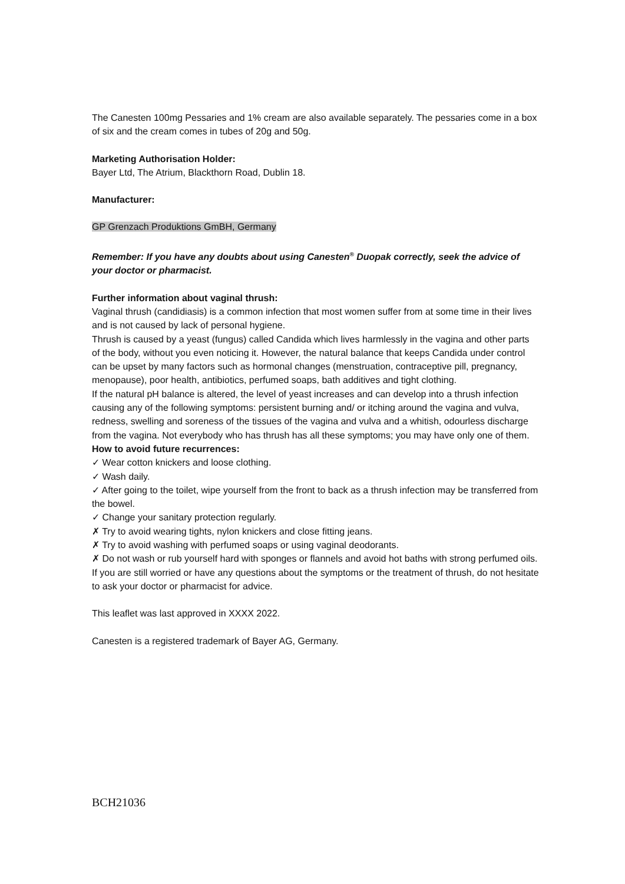The Canesten 100mg Pessaries and 1% cream are also available separately. The pessaries come in a box of six and the cream comes in tubes of 20g and 50g.
Marketing Authorisation Holder:
Bayer Ltd, The Atrium, Blackthorn Road, Dublin 18.
Manufacturer:
GP Grenzach Produktions GmBH, Germany
Remember: If you have any doubts about using Canesten<sup>®</sup> Duopak correctly, seek the advice of your doctor or pharmacist.
Further information about vaginal thrush:
Vaginal thrush (candidiasis) is a common infection that most women suffer from at some time in their lives and is not caused by lack of personal hygiene.
Thrush is caused by a yeast (fungus) called Candida which lives harmlessly in the vagina and other parts of the body, without you even noticing it. However, the natural balance that keeps Candida under control can be upset by many factors such as hormonal changes (menstruation, contraceptive pill, pregnancy, menopause), poor health, antibiotics, perfumed soaps, bath additives and tight clothing.
If the natural pH balance is altered, the level of yeast increases and can develop into a thrush infection causing any of the following symptoms: persistent burning and/ or itching around the vagina and vulva, redness, swelling and soreness of the tissues of the vagina and vulva and a whitish, odourless discharge from the vagina. Not everybody who has thrush has all these symptoms; you may have only one of them.
How to avoid future recurrences:
✓ Wear cotton knickers and loose clothing.
✓ Wash daily.
✓ After going to the toilet, wipe yourself from the front to back as a thrush infection may be transferred from the bowel.
✓ Change your sanitary protection regularly.
✗ Try to avoid wearing tights, nylon knickers and close fitting jeans.
✗ Try to avoid washing with perfumed soaps or using vaginal deodorants.
✗ Do not wash or rub yourself hard with sponges or flannels and avoid hot baths with strong perfumed oils.
If you are still worried or have any questions about the symptoms or the treatment of thrush, do not hesitate to ask your doctor or pharmacist for advice.
This leaflet was last approved in XXXX 2022.
Canesten is a registered trademark of Bayer AG, Germany.
BCH21036